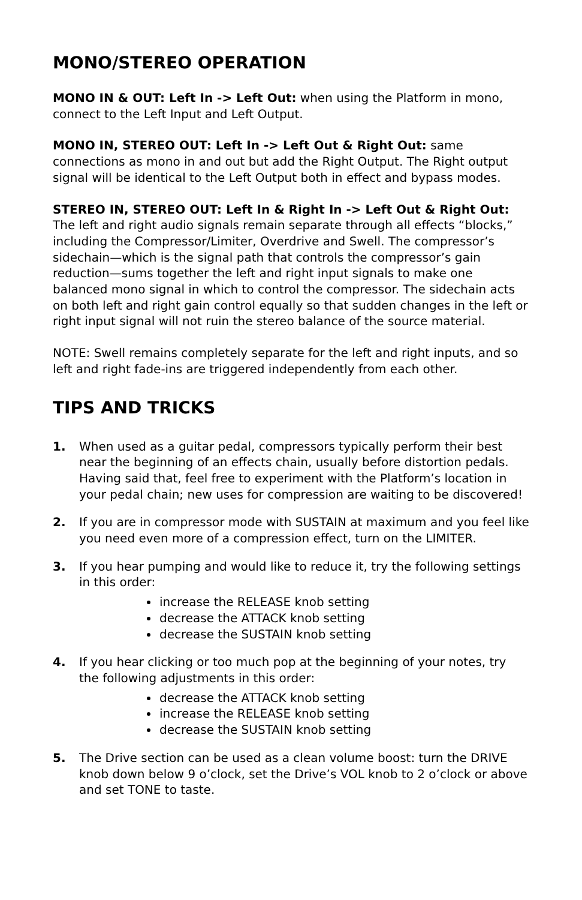MONO/STEREO OPERATION
MONO IN & OUT: Left In -> Left Out: when using the Platform in mono, connect to the Left Input and Left Output.
MONO IN, STEREO OUT: Left In -> Left Out & Right Out: same connections as mono in and out but add the Right Output. The Right output signal will be identical to the Left Output both in effect and bypass modes.
STEREO IN, STEREO OUT: Left In & Right In -> Left Out & Right Out: The left and right audio signals remain separate through all effects “blocks,” including the Compressor/Limiter, Overdrive and Swell. The compressor’s sidechain—which is the signal path that controls the compressor’s gain reduction—sums together the left and right input signals to make one balanced mono signal in which to control the compressor. The sidechain acts on both left and right gain control equally so that sudden changes in the left or right input signal will not ruin the stereo balance of the source material.
NOTE: Swell remains completely separate for the left and right inputs, and so left and right fade-ins are triggered independently from each other.
TIPS AND TRICKS
1. When used as a guitar pedal, compressors typically perform their best near the beginning of an effects chain, usually before distortion pedals. Having said that, feel free to experiment with the Platform’s location in your pedal chain; new uses for compression are waiting to be discovered!
2. If you are in compressor mode with SUSTAIN at maximum and you feel like you need even more of a compression effect, turn on the LIMITER.
3. If you hear pumping and would like to reduce it, try the following settings in this order:
increase the RELEASE knob setting
decrease the ATTACK knob setting
decrease the SUSTAIN knob setting
4. If you hear clicking or too much pop at the beginning of your notes, try the following adjustments in this order:
decrease the ATTACK knob setting
increase the RELEASE knob setting
decrease the SUSTAIN knob setting
5. The Drive section can be used as a clean volume boost: turn the DRIVE knob down below 9 o’clock, set the Drive’s VOL knob to 2 o’clock or above and set TONE to taste.